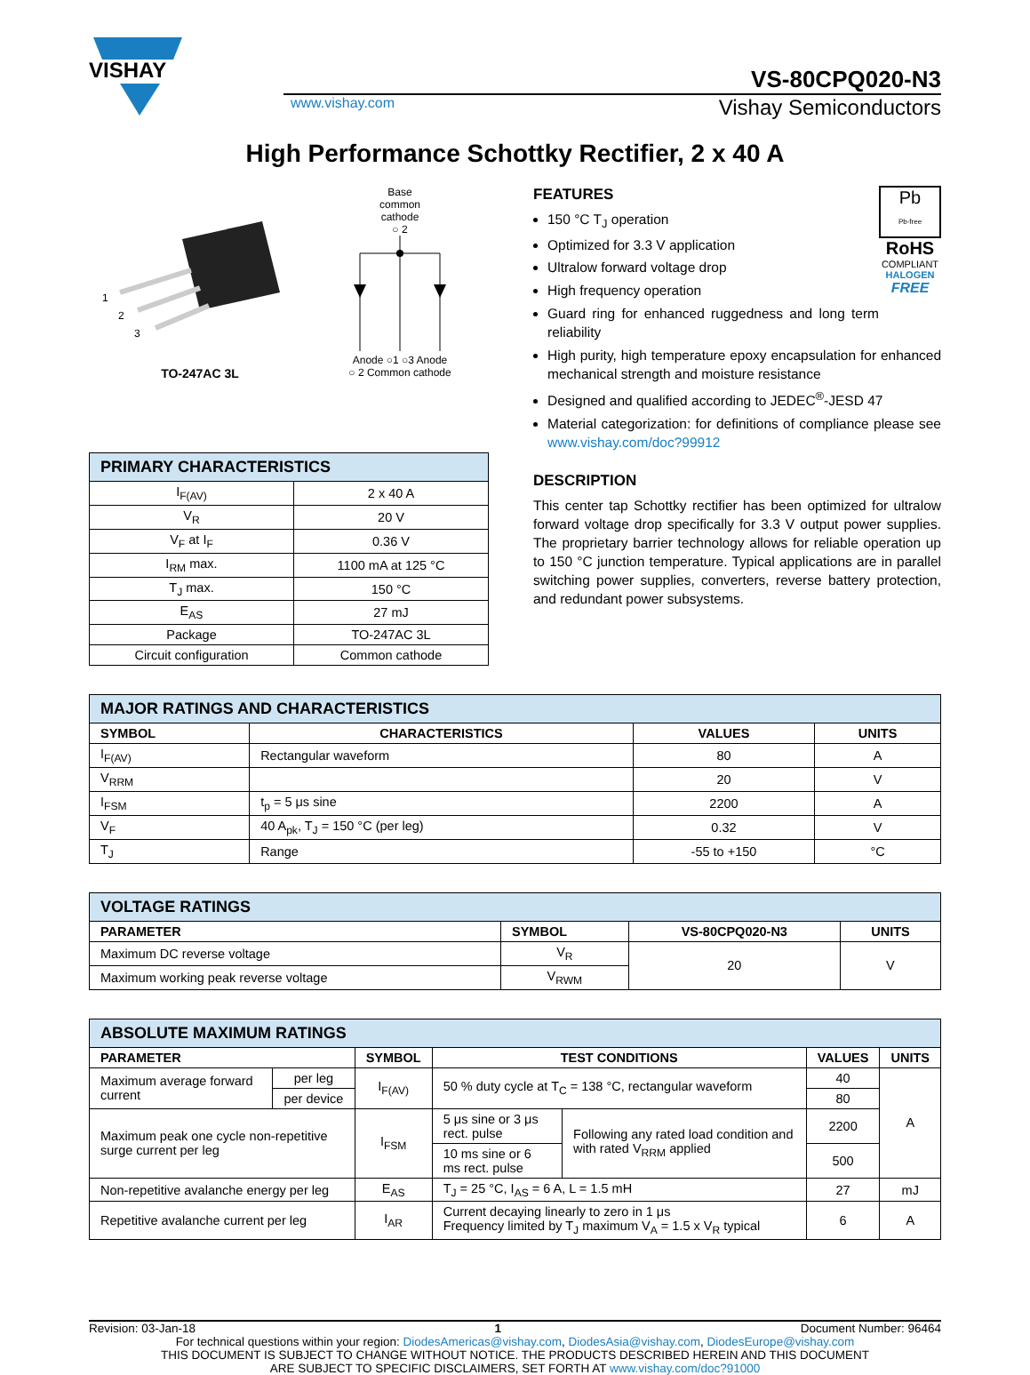VISHAY
VS-80CPQ020-N3
www.vishay.com Vishay Semiconductors
High Performance Schottky Rectifier, 2 x 40 A
1
2
3
TO-247AC 3L
Base
common
cathode
○ 2
Anode ○1 ○3 Anode
○ 2 Common cathode
| PRIMARY CHARACTERISTICS | |
| I<sub>F(AV)</sub> | 2 x 40 A |
| V<sub>R</sub> | 20 V |
| V<sub>F</sub> at I<sub>F</sub> | 0.36 V |
| I<sub>RM</sub> max. | 1100 mA at 125 °C |
| T<sub>J</sub> max. | 150 °C |
| E<sub>AS</sub> | 27 mJ |
| Package | TO-247AC 3L |
| Circuit configuration | Common cathode |
FEATURES
150 °C T<sub>J</sub> operation
Optimized for 3.3 V application
Ultralow forward voltage drop
High frequency operation
Guard ring for enhanced ruggedness and long term reliability
Pb
Pb-free
RoHS
COMPLIANT
HALOGEN
FREE
High purity, high temperature epoxy encapsulation for enhanced mechanical strength and moisture resistance
Designed and qualified according to JEDEC<sup>®</sup>-JESD 47
Material categorization: for definitions of compliance please see www.vishay.com/doc?99912
DESCRIPTION
This center tap Schottky rectifier has been optimized for ultralow forward voltage drop specifically for 3.3 V output power supplies. The proprietary barrier technology allows for reliable operation up to 150 °C junction temperature. Typical applications are in parallel switching power supplies, converters, reverse battery protection, and redundant power subsystems.
| MAJOR RATINGS AND CHARACTERISTICS | | | |
| SYMBOL | CHARACTERISTICS | VALUES | UNITS |
| I<sub>F(AV)</sub> | Rectangular waveform | 80 | A |
| V<sub>RRM</sub> | | 20 | V |
| I<sub>FSM</sub> | t<sub>p</sub> = 5 μs sine | 2200 | A |
| V<sub>F</sub> | 40 A<sub>pk</sub>, T<sub>J</sub> = 150 °C (per leg) | 0.32 | V |
| T<sub>J</sub> | Range | -55 to +150 | °C |
| VOLTAGE RATINGS | | | |
| PARAMETER | SYMBOL | VS-80CPQ020-N3 | UNITS |
| Maximum DC reverse voltage | V<sub>R</sub> | 20 | V |
| Maximum working peak reverse voltage | V<sub>RWM</sub> | | |
| ABSOLUTE MAXIMUM RATINGS | | | | | | |
| PARAMETER | | SYMBOL | TEST CONDITIONS | | VALUES | UNITS |
| Maximum average forward current | per leg | I<sub>F(AV)</sub> | 50 % duty cycle at T<sub>C</sub> = 138 °C, rectangular waveform | | 40 | A |
| | per device | | | | 80 | |
| Maximum peak one cycle non-repetitive surge current per leg | | I<sub>FSM</sub> | 5 μs sine or 3 μs rect. pulse | Following any rated load condition and with rated V<sub>RRM</sub> applied | 2200 | |
| | | | 10 ms sine or 6 ms rect. pulse | | 500 | |
| Non-repetitive avalanche energy per leg | | E<sub>AS</sub> | T<sub>J</sub> = 25 °C, I<sub>AS</sub> = 6 A, L = 1.5 mH | | 27 | mJ |
| Repetitive avalanche current per leg | | I<sub>AR</sub> | Current decaying linearly to zero in 1 μs Frequency limited by T<sub>J</sub> maximum V<sub>A</sub> = 1.5 x V<sub>R</sub> typical | | 6 | A |
Revision: 03-Jan-18 1 Document Number: 96464
For technical questions within your region: DiodesAmericas@vishay.com, DiodesAsia@vishay.com, DiodesEurope@vishay.com
THIS DOCUMENT IS SUBJECT TO CHANGE WITHOUT NOTICE. THE PRODUCTS DESCRIBED HEREIN AND THIS DOCUMENT
ARE SUBJECT TO SPECIFIC DISCLAIMERS, SET FORTH AT www.vishay.com/doc?91000